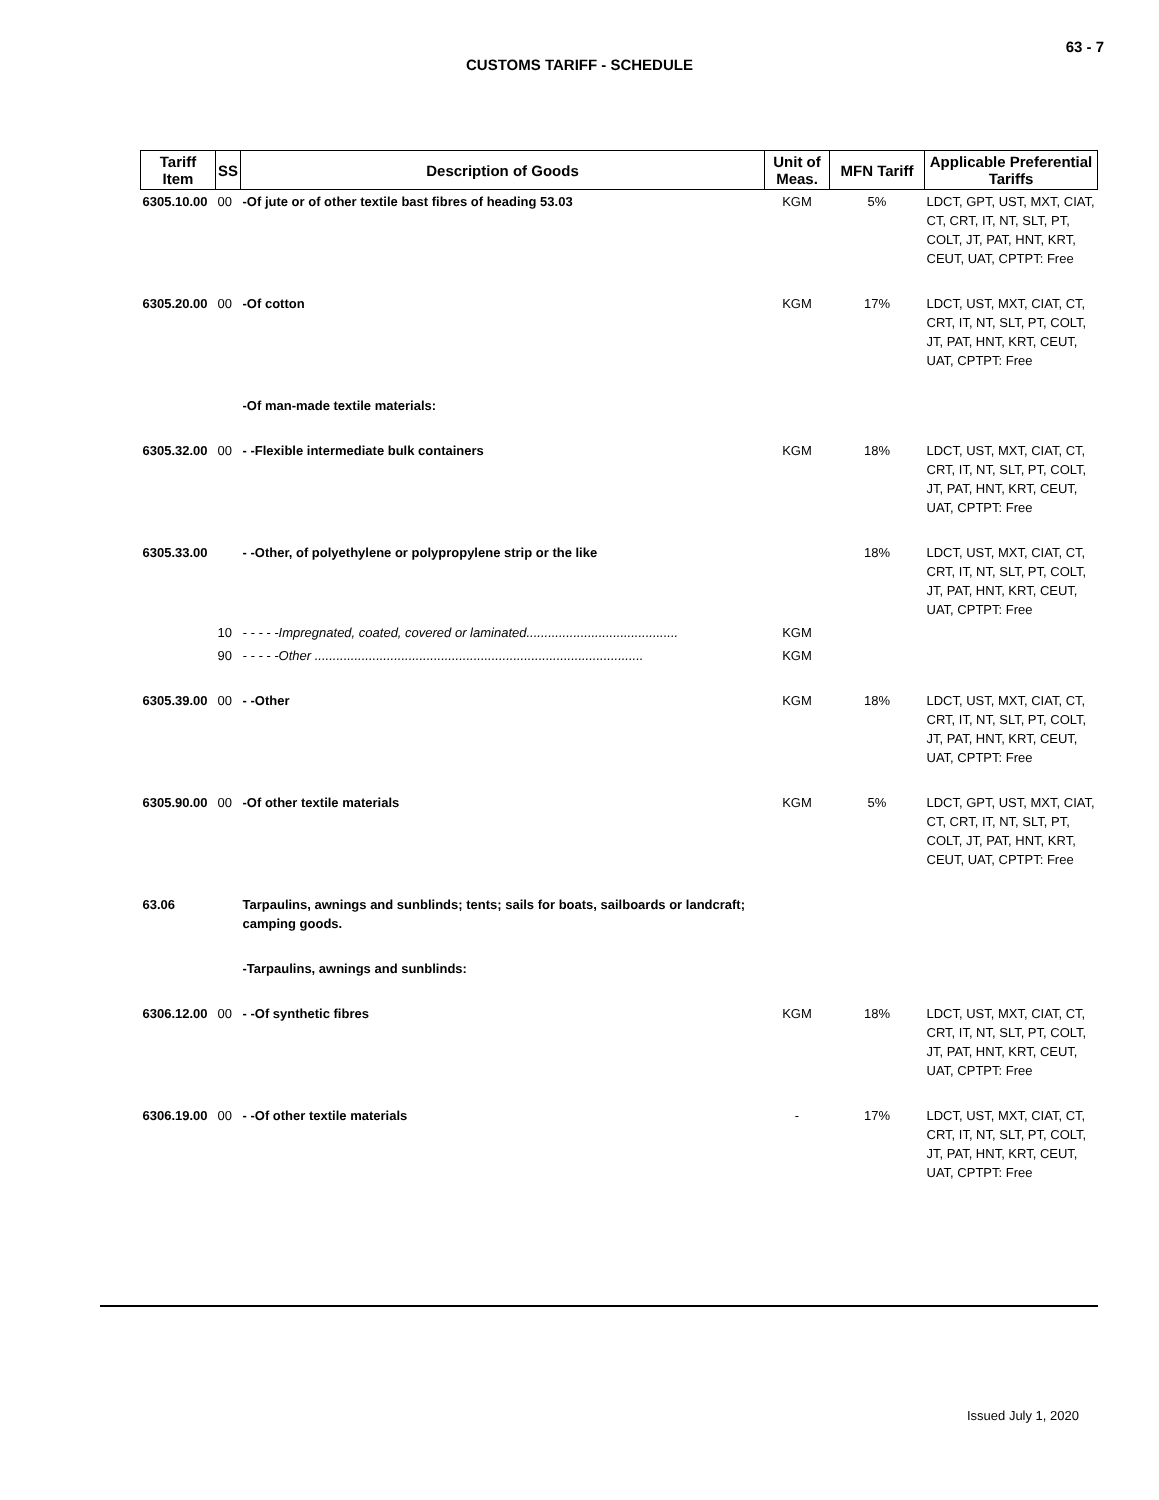63 - 7
CUSTOMS TARIFF - SCHEDULE
| Tariff Item | SS | Description of Goods | Unit of Meas. | MFN Tariff | Applicable Preferential Tariffs |
| --- | --- | --- | --- | --- | --- |
| 6305.10.00 | 00 | -Of jute or of other textile bast fibres of heading 53.03 | KGM | 5% | LDCT, GPT, UST, MXT, CIAT, CT, CRT, IT, NT, SLT, PT, COLT, JT, PAT, HNT, KRT, CEUT, UAT, CPTPT: Free |
| 6305.20.00 | 00 | -Of cotton | KGM | 17% | LDCT, UST, MXT, CIAT, CT, CRT, IT, NT, SLT, PT, COLT, JT, PAT, HNT, KRT, CEUT, UAT, CPTPT: Free |
| | | -Of man-made textile materials: | | | |
| 6305.32.00 | 00 | - -Flexible intermediate bulk containers | KGM | 18% | LDCT, UST, MXT, CIAT, CT, CRT, IT, NT, SLT, PT, COLT, JT, PAT, HNT, KRT, CEUT, UAT, CPTPT: Free |
| 6305.33.00 | | - -Other, of polyethylene or polypropylene strip or the like | | 18% | LDCT, UST, MXT, CIAT, CT, CRT, IT, NT, SLT, PT, COLT, JT, PAT, HNT, KRT, CEUT, UAT, CPTPT: Free |
| | 10 | - - - - -Impregnated, coated, covered or laminated.......................................... | KGM | | |
| | 90 | - - - - -Other ........................................................................................... | KGM | | |
| 6305.39.00 | 00 | - -Other | KGM | 18% | LDCT, UST, MXT, CIAT, CT, CRT, IT, NT, SLT, PT, COLT, JT, PAT, HNT, KRT, CEUT, UAT, CPTPT: Free |
| 6305.90.00 | 00 | -Of other textile materials | KGM | 5% | LDCT, GPT, UST, MXT, CIAT, CT, CRT, IT, NT, SLT, PT, COLT, JT, PAT, HNT, KRT, CEUT, UAT, CPTPT: Free |
| 63.06 | | Tarpaulins, awnings and sunblinds; tents; sails for boats, sailboards or landcraft; camping goods. | | | |
| | | -Tarpaulins, awnings and sunblinds: | | | |
| 6306.12.00 | 00 | - -Of synthetic fibres | KGM | 18% | LDCT, UST, MXT, CIAT, CT, CRT, IT, NT, SLT, PT, COLT, JT, PAT, HNT, KRT, CEUT, UAT, CPTPT: Free |
| 6306.19.00 | 00 | - -Of other textile materials | - | 17% | LDCT, UST, MXT, CIAT, CT, CRT, IT, NT, SLT, PT, COLT, JT, PAT, HNT, KRT, CEUT, UAT, CPTPT: Free |
Issued July 1, 2020